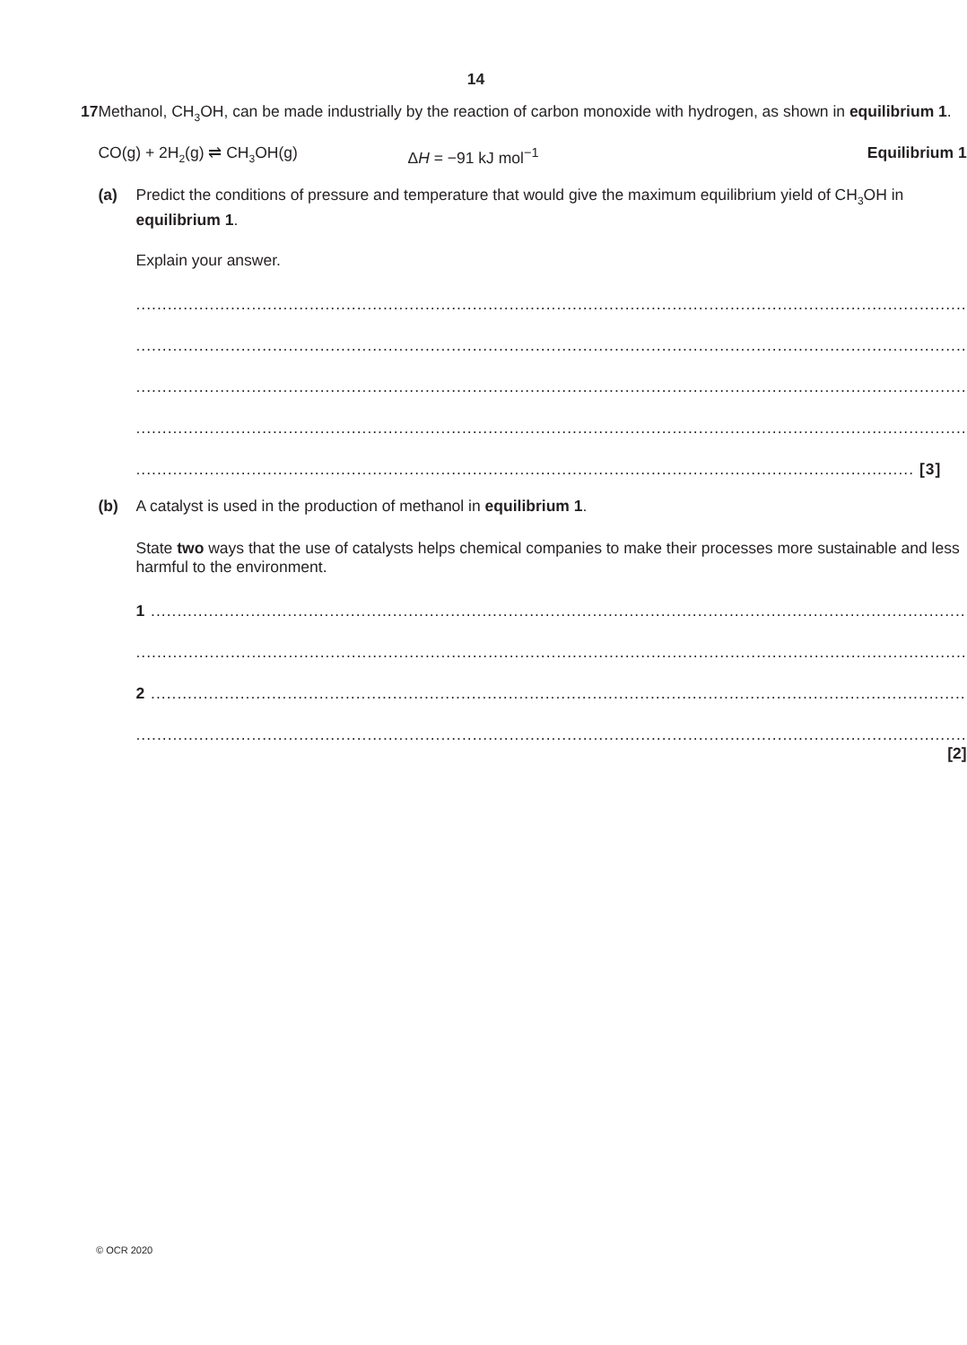14
17
Methanol, CH<sub>3</sub>OH, can be made industrially by the reaction of carbon monoxide with hydrogen, as shown in equilibrium 1.
CO(g) + 2H<sub>2</sub>(g) ⇌ CH<sub>3</sub>OH(g) ΔH = −91 kJ mol<sup>−1</sup> Equilibrium 1
(a) Predict the conditions of pressure and temperature that would give the maximum equilibrium yield of CH<sub>3</sub>OH in equilibrium 1.
Explain your answer.
..............................................................................................................................................................
..............................................................................................................................................................
..............................................................................................................................................................
..............................................................................................................................................................
.................................................................................................................................................... [3]
(b) A catalyst is used in the production of methanol in equilibrium 1.
State two ways that the use of catalysts helps chemical companies to make their processes more sustainable and less harmful to the environment.
1 ...........................................................................................................................................................
..............................................................................................................................................................
2 ...........................................................................................................................................................
..............................................................................................................................................................
[2]
© OCR 2020